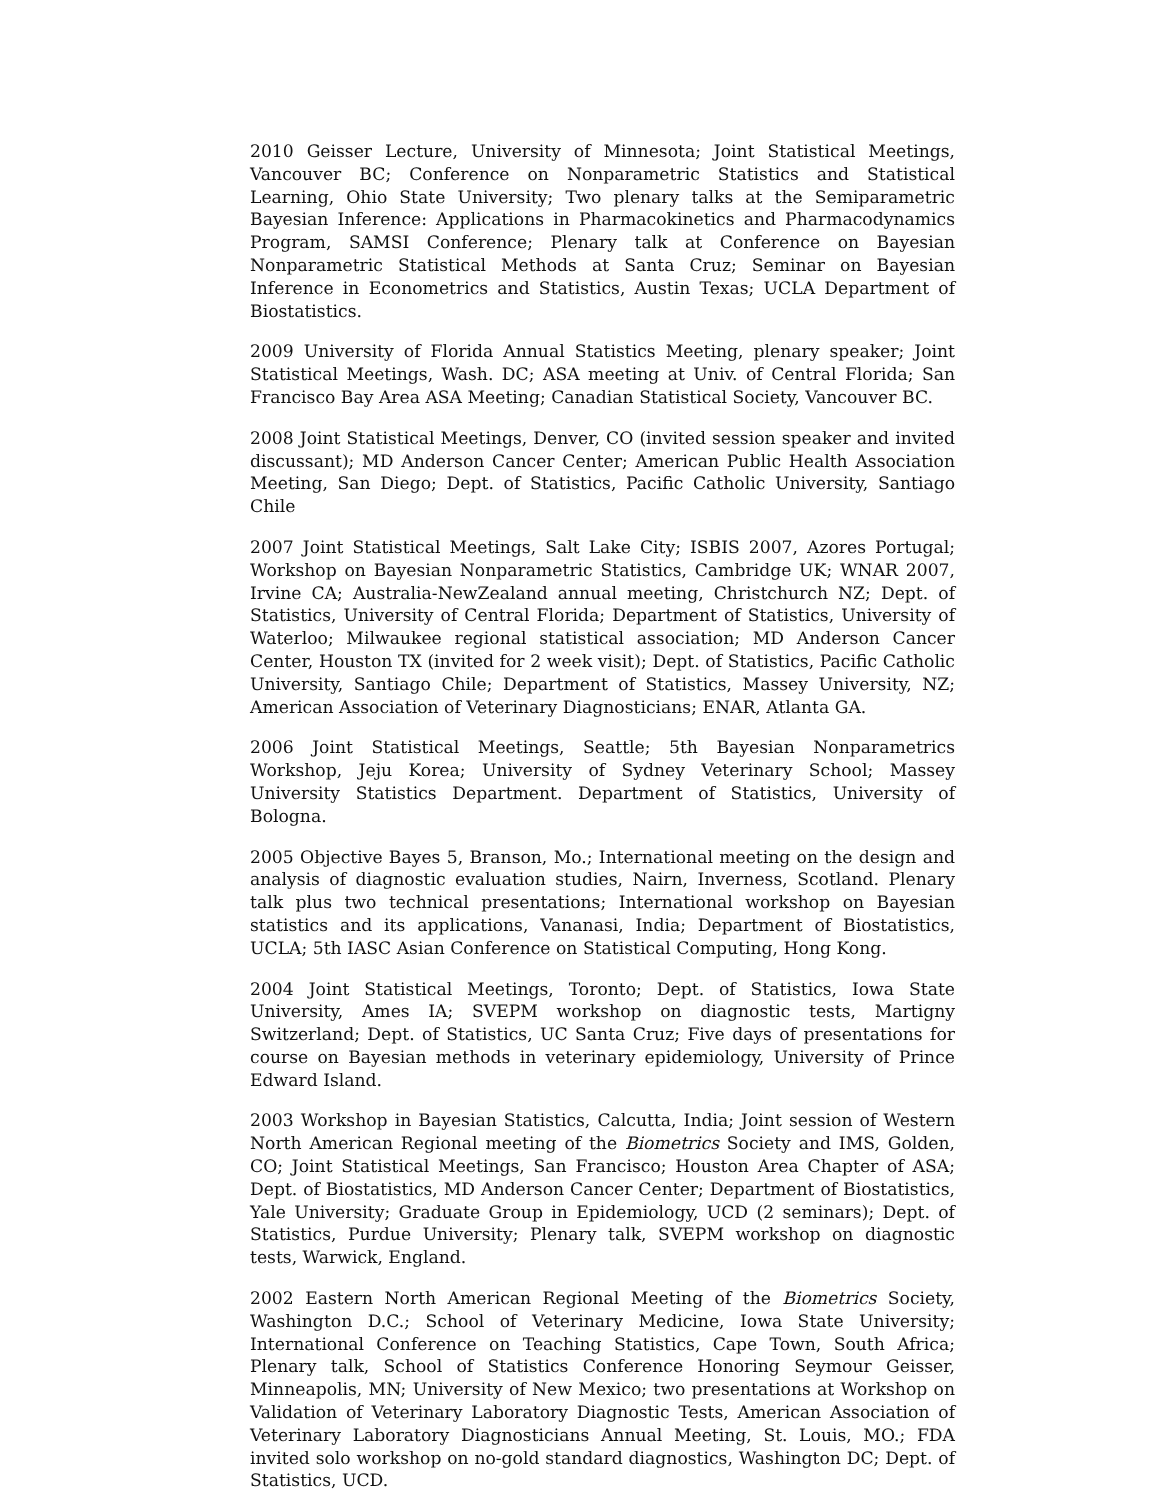2010 Geisser Lecture, University of Minnesota; Joint Statistical Meetings, Vancouver BC; Conference on Nonparametric Statistics and Statistical Learning, Ohio State University; Two plenary talks at the Semiparametric Bayesian Inference: Applications in Pharmacokinetics and Pharmacodynamics Program, SAMSI Conference; Plenary talk at Conference on Bayesian Nonparametric Statistical Methods at Santa Cruz; Seminar on Bayesian Inference in Econometrics and Statistics, Austin Texas; UCLA Department of Biostatistics.
2009 University of Florida Annual Statistics Meeting, plenary speaker; Joint Statistical Meetings, Wash. DC; ASA meeting at Univ. of Central Florida; San Francisco Bay Area ASA Meeting; Canadian Statistical Society, Vancouver BC.
2008 Joint Statistical Meetings, Denver, CO (invited session speaker and invited discussant); MD Anderson Cancer Center; American Public Health Association Meeting, San Diego; Dept. of Statistics, Pacific Catholic University, Santiago Chile
2007 Joint Statistical Meetings, Salt Lake City; ISBIS 2007, Azores Portugal; Workshop on Bayesian Nonparametric Statistics, Cambridge UK; WNAR 2007, Irvine CA; Australia-NewZealand annual meeting, Christchurch NZ; Dept. of Statistics, University of Central Florida; Department of Statistics, University of Waterloo; Milwaukee regional statistical association; MD Anderson Cancer Center, Houston TX (invited for 2 week visit); Dept. of Statistics, Pacific Catholic University, Santiago Chile; Department of Statistics, Massey University, NZ; American Association of Veterinary Diagnosticians; ENAR, Atlanta GA.
2006 Joint Statistical Meetings, Seattle; 5th Bayesian Nonparametrics Workshop, Jeju Korea; University of Sydney Veterinary School; Massey University Statistics Department. Department of Statistics, University of Bologna.
2005 Objective Bayes 5, Branson, Mo.; International meeting on the design and analysis of diagnostic evaluation studies, Nairn, Inverness, Scotland. Plenary talk plus two technical presentations; International workshop on Bayesian statistics and its applications, Vananasi, India; Department of Biostatistics, UCLA; 5th IASC Asian Conference on Statistical Computing, Hong Kong.
2004 Joint Statistical Meetings, Toronto; Dept. of Statistics, Iowa State University, Ames IA; SVEPM workshop on diagnostic tests, Martigny Switzerland; Dept. of Statistics, UC Santa Cruz; Five days of presentations for course on Bayesian methods in veterinary epidemiology, University of Prince Edward Island.
2003 Workshop in Bayesian Statistics, Calcutta, India; Joint session of Western North American Regional meeting of the Biometrics Society and IMS, Golden, CO; Joint Statistical Meetings, San Francisco; Houston Area Chapter of ASA; Dept. of Biostatistics, MD Anderson Cancer Center; Department of Biostatistics, Yale University; Graduate Group in Epidemiology, UCD (2 seminars); Dept. of Statistics, Purdue University; Plenary talk, SVEPM workshop on diagnostic tests, Warwick, England.
2002 Eastern North American Regional Meeting of the Biometrics Society, Washington D.C.; School of Veterinary Medicine, Iowa State University; International Conference on Teaching Statistics, Cape Town, South Africa; Plenary talk, School of Statistics Conference Honoring Seymour Geisser, Minneapolis, MN; University of New Mexico; two presentations at Workshop on Validation of Veterinary Laboratory Diagnostic Tests, American Association of Veterinary Laboratory Diagnosticians Annual Meeting, St. Louis, MO.; FDA invited solo workshop on no-gold standard diagnostics, Washington DC; Dept. of Statistics, UCD.